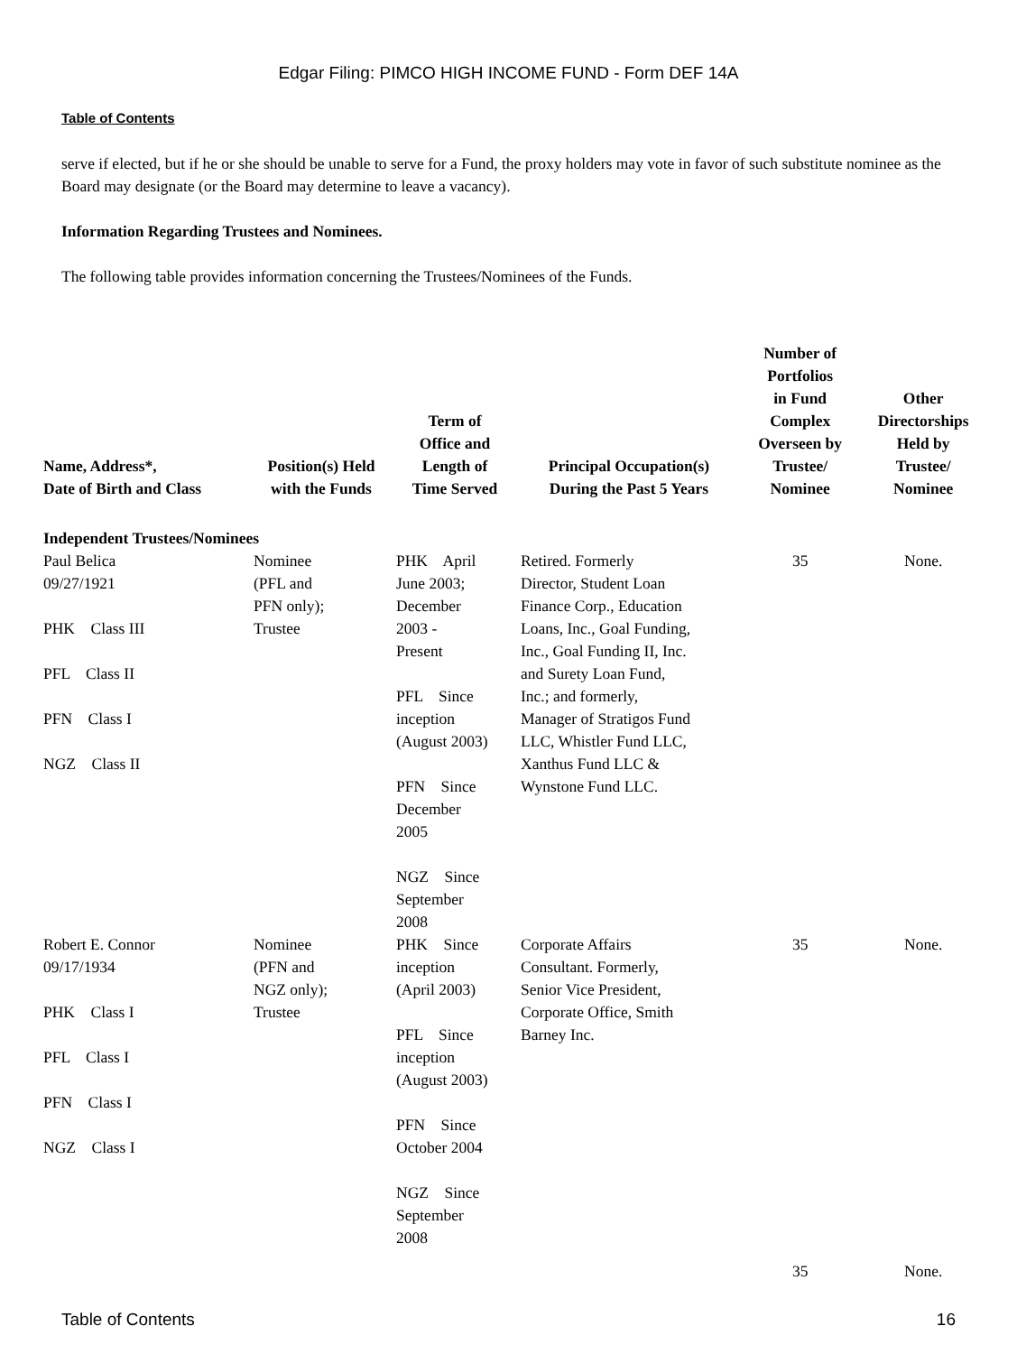Edgar Filing: PIMCO HIGH INCOME FUND - Form DEF 14A
Table of Contents
serve if elected, but if he or she should be unable to serve for a Fund, the proxy holders may vote in favor of such substitute nominee as the Board may designate (or the Board may determine to leave a vacancy).
Information Regarding Trustees and Nominees.
The following table provides information concerning the Trustees/Nominees of the Funds.
| Name, Address*, Date of Birth and Class | Position(s) Held with the Funds | Term of Office and Length of Time Served | Principal Occupation(s) During the Past 5 Years | Number of Portfolios in Fund Complex Overseen by Trustee/ Nominee | Other Directorships Held by Trustee/ Nominee |
| --- | --- | --- | --- | --- | --- |
| Independent Trustees/Nominees | | | | | |
| Paul Belica 09/27/1921 PHK Class III PFL Class II PFN Class I NGZ Class II | Nominee (PFL and PFN only); Trustee | PHK April June 2003; December 2003 - Present PFL Since inception (August 2003) PFN Since December 2005 NGZ Since September 2008 | Retired. Formerly Director, Student Loan Finance Corp., Education Loans, Inc., Goal Funding, Inc., Goal Funding II, Inc. and Surety Loan Fund, Inc.; and formerly, Manager of Stratigos Fund LLC, Whistler Fund LLC, Xanthus Fund LLC & Wynstone Fund LLC. | 35 | None. |
| Robert E. Connor 09/17/1934 PHK Class I PFL Class I PFN Class I NGZ Class I | Nominee (PFN and NGZ only); Trustee | PHK Since inception (April 2003) PFL Since inception (August 2003) PFN Since October 2004 NGZ Since September 2008 | Corporate Affairs Consultant. Formerly, Senior Vice President, Corporate Office, Smith Barney Inc. | 35 | None. |
| | | | | 35 | None. |
Table of Contents 16